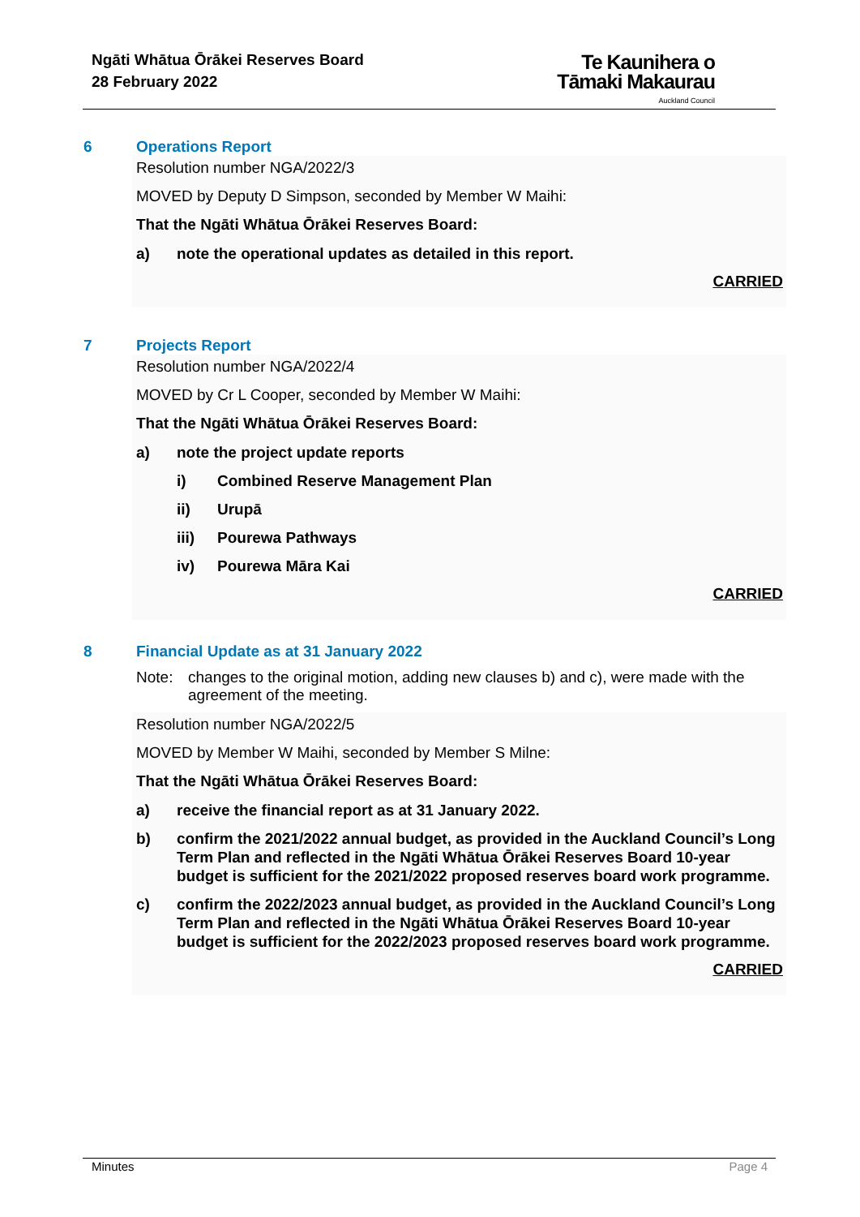Ngāti Whātua Ōrākei Reserves Board
28 February 2022
Te Kaunihera o
Tāmaki Makaurau
Auckland Council
6 Operations Report
Resolution number NGA/2022/3
MOVED by Deputy D Simpson, seconded by Member W Maihi:
That the Ngāti Whātua Ōrākei Reserves Board:
a) note the operational updates as detailed in this report.
CARRIED
7 Projects Report
Resolution number NGA/2022/4
MOVED by Cr L Cooper, seconded by Member W Maihi:
That the Ngāti Whātua Ōrākei Reserves Board:
a) note the project update reports
i) Combined Reserve Management Plan
ii) Urupā
iii) Pourewa Pathways
iv) Pourewa Māra Kai
CARRIED
8 Financial Update as at 31 January 2022
Note: changes to the original motion, adding new clauses b) and c), were made with the agreement of the meeting.
Resolution number NGA/2022/5
MOVED by Member W Maihi, seconded by Member S Milne:
That the Ngāti Whātua Ōrākei Reserves Board:
a) receive the financial report as at 31 January 2022.
b) confirm the 2021/2022 annual budget, as provided in the Auckland Council’s Long Term Plan and reflected in the Ngāti Whātua Ōrākei Reserves Board 10-year budget is sufficient for the 2021/2022 proposed reserves board work programme.
c) confirm the 2022/2023 annual budget, as provided in the Auckland Council’s Long Term Plan and reflected in the Ngāti Whātua Ōrākei Reserves Board 10-year budget is sufficient for the 2022/2023 proposed reserves board work programme.
CARRIED
Minutes Page 4